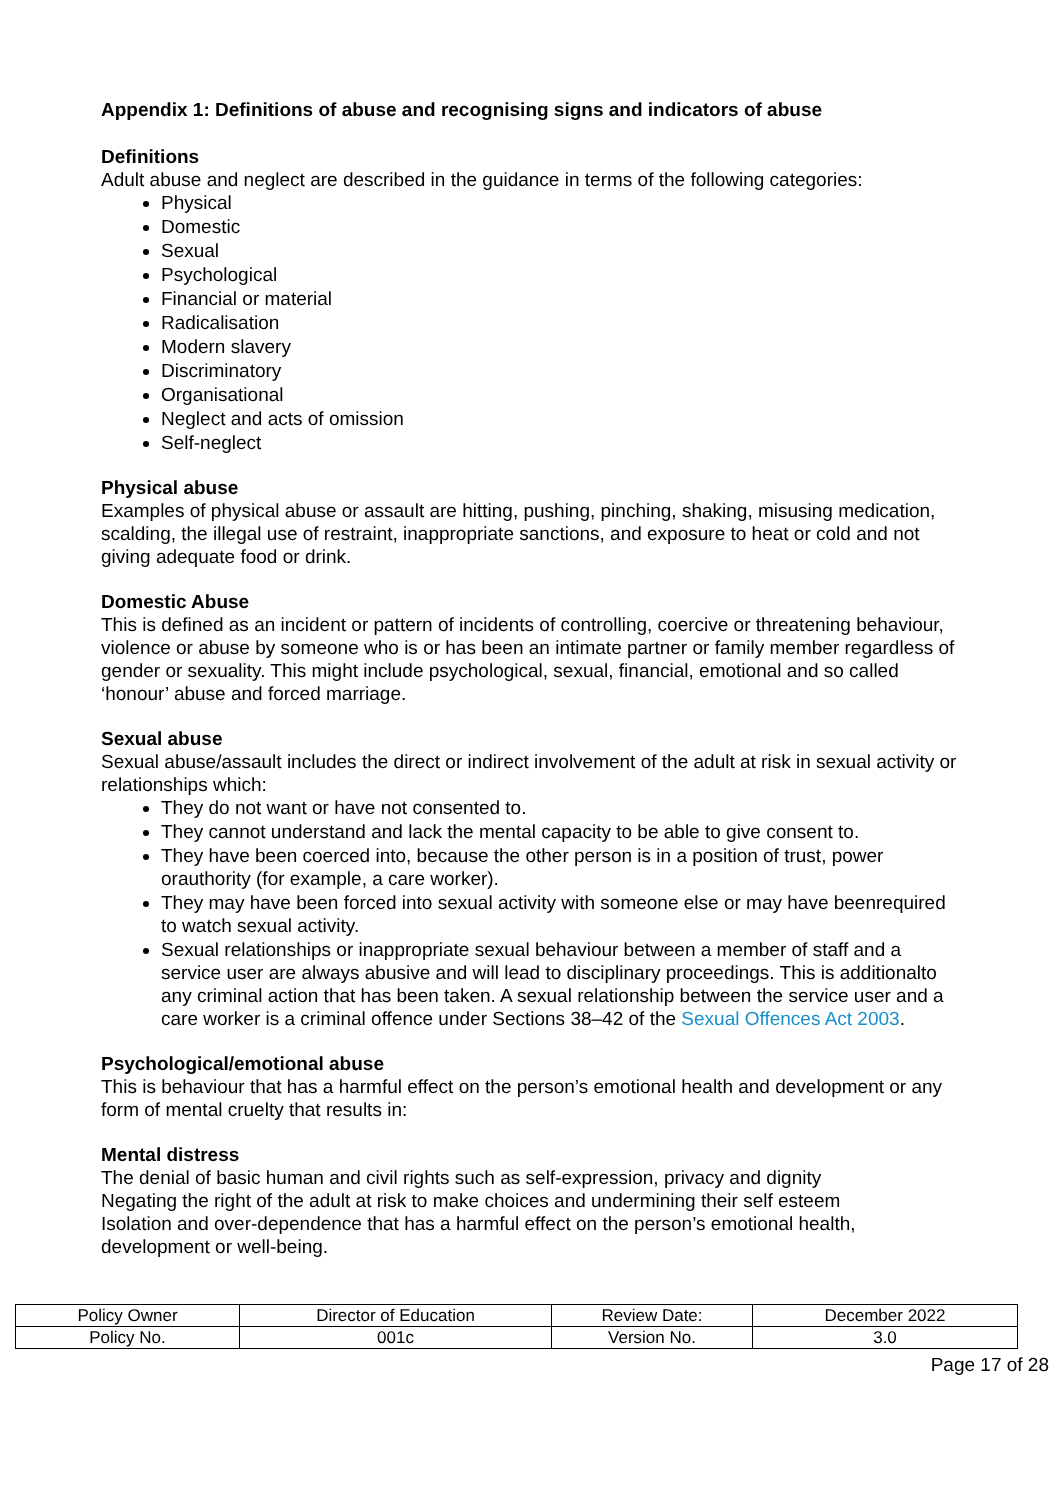Appendix 1: Definitions of abuse and recognising signs and indicators of abuse
Definitions
Adult abuse and neglect are described in the guidance in terms of the following categories:
Physical
Domestic
Sexual
Psychological
Financial or material
Radicalisation
Modern slavery
Discriminatory
Organisational
Neglect and acts of omission
Self-neglect
Physical abuse
Examples of physical abuse or assault are hitting, pushing, pinching, shaking, misusing medication, scalding, the illegal use of restraint, inappropriate sanctions, and exposure to heat or cold and not giving adequate food or drink.
Domestic Abuse
This is defined as an incident or pattern of incidents of controlling, coercive or threatening behaviour, violence or abuse by someone who is or has been an intimate partner or family member regardless of gender or sexuality. This might include psychological, sexual, financial, emotional and so called ‘honour’ abuse and forced marriage.
Sexual abuse
Sexual abuse/assault includes the direct or indirect involvement of the adult at risk in sexual activity or relationships which:
They do not want or have not consented to.
They cannot understand and lack the mental capacity to be able to give consent to.
They have been coerced into, because the other person is in a position of trust, power orauthority (for example, a care worker).
They may have been forced into sexual activity with someone else or may have beenrequired to watch sexual activity.
Sexual relationships or inappropriate sexual behaviour between a member of staff and a service user are always abusive and will lead to disciplinary proceedings. This is additionalto any criminal action that has been taken. A sexual relationship between the service user and a care worker is a criminal offence under Sections 38–42 of the Sexual Offences Act 2003.
Psychological/emotional abuse
This is behaviour that has a harmful effect on the person’s emotional health and development or any form of mental cruelty that results in:
Mental distress
The denial of basic human and civil rights such as self-expression, privacy and dignity
Negating the right of the adult at risk to make choices and undermining their self esteem
Isolation and over-dependence that has a harmful effect on the person’s emotional health, development or well-being.
| Policy Owner | Director of Education | Review Date: | December 2022 |
| Policy No. | 001c | Version No. | 3.0 |
Page 17 of 28